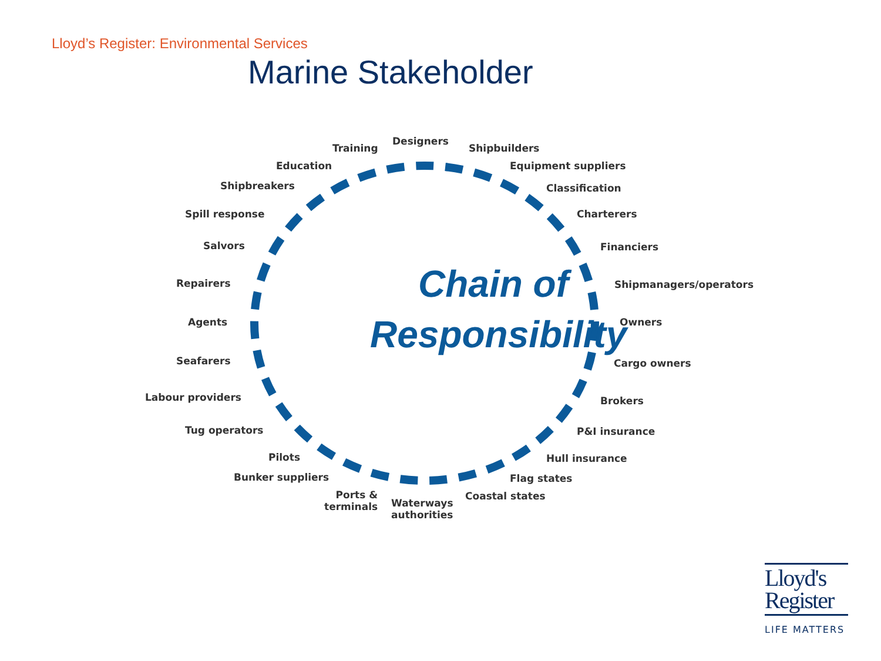Lloyd’s Register: Environmental Services
Marine Stakeholder
Chain of
Responsibility
Designers
Training Shipbuilders
Education Equipment suppliers
Shipbreakers Classification
Spill response Charterers
Salvors Financiers
Repairers Shipmanagers/operators
Agents Owners
Seafarers Cargo owners
Labour providers Brokers
Tug operators P&I insurance
Pilots Hull insurance
Bunker suppliers Flag states
Ports &
terminals
Waterways
authorities
Coastal states
Lloyd's
Register
LIFE MATTERS